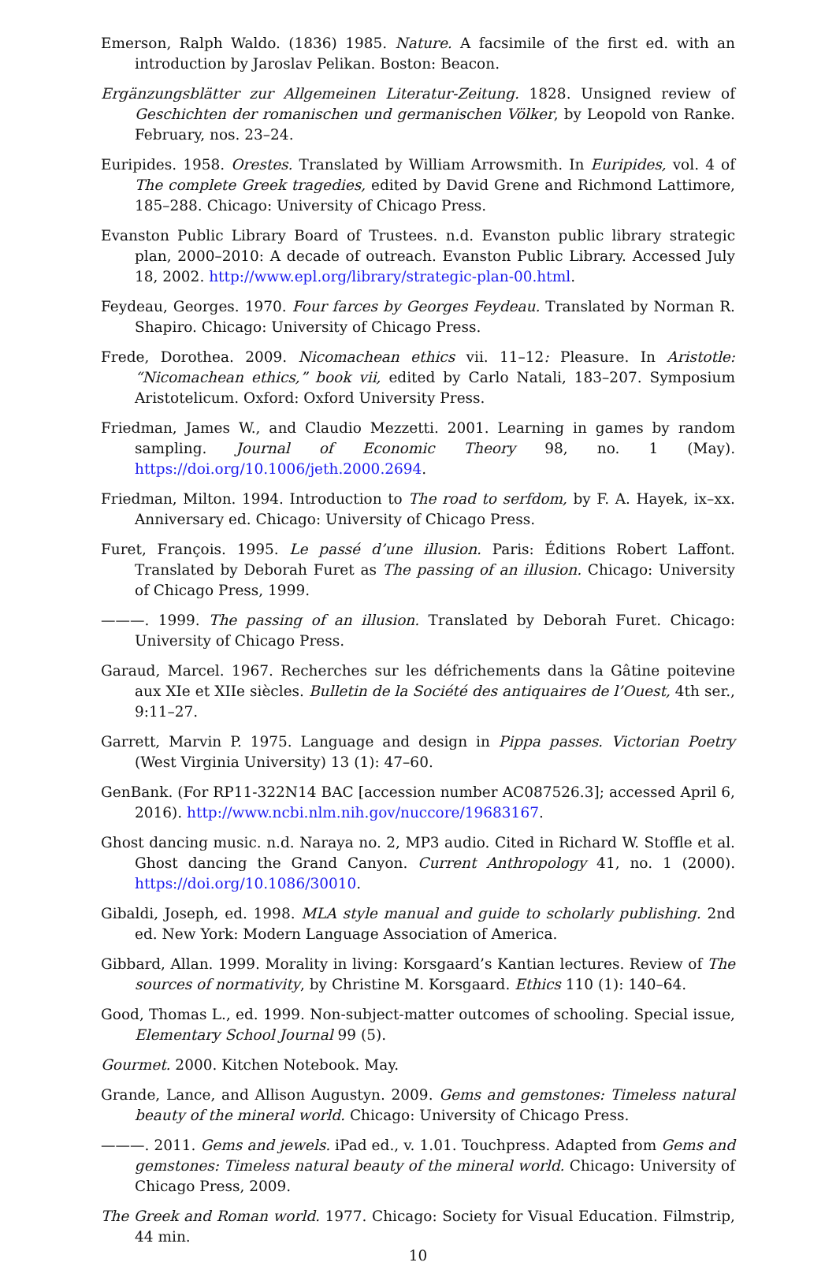Emerson, Ralph Waldo. (1836) 1985. Nature. A facsimile of the first ed. with an introduction by Jaroslav Pelikan. Boston: Beacon.
Ergänzungsblätter zur Allgemeinen Literatur-Zeitung. 1828. Unsigned review of Geschichten der romanischen und germanischen Völker, by Leopold von Ranke. February, nos. 23–24.
Euripides. 1958. Orestes. Translated by William Arrowsmith. In Euripides, vol. 4 of The complete Greek tragedies, edited by David Grene and Richmond Lattimore, 185–288. Chicago: University of Chicago Press.
Evanston Public Library Board of Trustees. n.d. Evanston public library strategic plan, 2000–2010: A decade of outreach. Evanston Public Library. Accessed July 18, 2002. http://www.epl.org/library/strategic-plan-00.html.
Feydeau, Georges. 1970. Four farces by Georges Feydeau. Translated by Norman R. Shapiro. Chicago: University of Chicago Press.
Frede, Dorothea. 2009. Nicomachean ethics vii. 11–12: Pleasure. In Aristotle: “Nicomachean ethics,” book vii, edited by Carlo Natali, 183–207. Symposium Aristotelicum. Oxford: Oxford University Press.
Friedman, James W., and Claudio Mezzetti. 2001. Learning in games by random sampling. Journal of Economic Theory 98, no. 1 (May). https://doi.org/10.1006/jeth.2000.2694.
Friedman, Milton. 1994. Introduction to The road to serfdom, by F. A. Hayek, ix–xx. Anniversary ed. Chicago: University of Chicago Press.
Furet, François. 1995. Le passé d’une illusion. Paris: Éditions Robert Laffont. Translated by Deborah Furet as The passing of an illusion. Chicago: University of Chicago Press, 1999.
———. 1999. The passing of an illusion. Translated by Deborah Furet. Chicago: University of Chicago Press.
Garaud, Marcel. 1967. Recherches sur les défrichements dans la Gâtine poitevine aux XIe et XIIe siècles. Bulletin de la Société des antiquaires de l’Ouest, 4th ser., 9:11–27.
Garrett, Marvin P. 1975. Language and design in Pippa passes. Victorian Poetry (West Virginia University) 13 (1): 47–60.
GenBank. (For RP11-322N14 BAC [accession number AC087526.3]; accessed April 6, 2016). http://www.ncbi.nlm.nih.gov/nuccore/19683167.
Ghost dancing music. n.d. Naraya no. 2, MP3 audio. Cited in Richard W. Stoffle et al. Ghost dancing the Grand Canyon. Current Anthropology 41, no. 1 (2000). https://doi.org/10.1086/30010.
Gibaldi, Joseph, ed. 1998. MLA style manual and guide to scholarly publishing. 2nd ed. New York: Modern Language Association of America.
Gibbard, Allan. 1999. Morality in living: Korsgaard’s Kantian lectures. Review of The sources of normativity, by Christine M. Korsgaard. Ethics 110 (1): 140–64.
Good, Thomas L., ed. 1999. Non-subject-matter outcomes of schooling. Special issue, Elementary School Journal 99 (5).
Gourmet. 2000. Kitchen Notebook. May.
Grande, Lance, and Allison Augustyn. 2009. Gems and gemstones: Timeless natural beauty of the mineral world. Chicago: University of Chicago Press.
———. 2011. Gems and jewels. iPad ed., v. 1.01. Touchpress. Adapted from Gems and gemstones: Timeless natural beauty of the mineral world. Chicago: University of Chicago Press, 2009.
The Greek and Roman world. 1977. Chicago: Society for Visual Education. Filmstrip, 44 min.
10